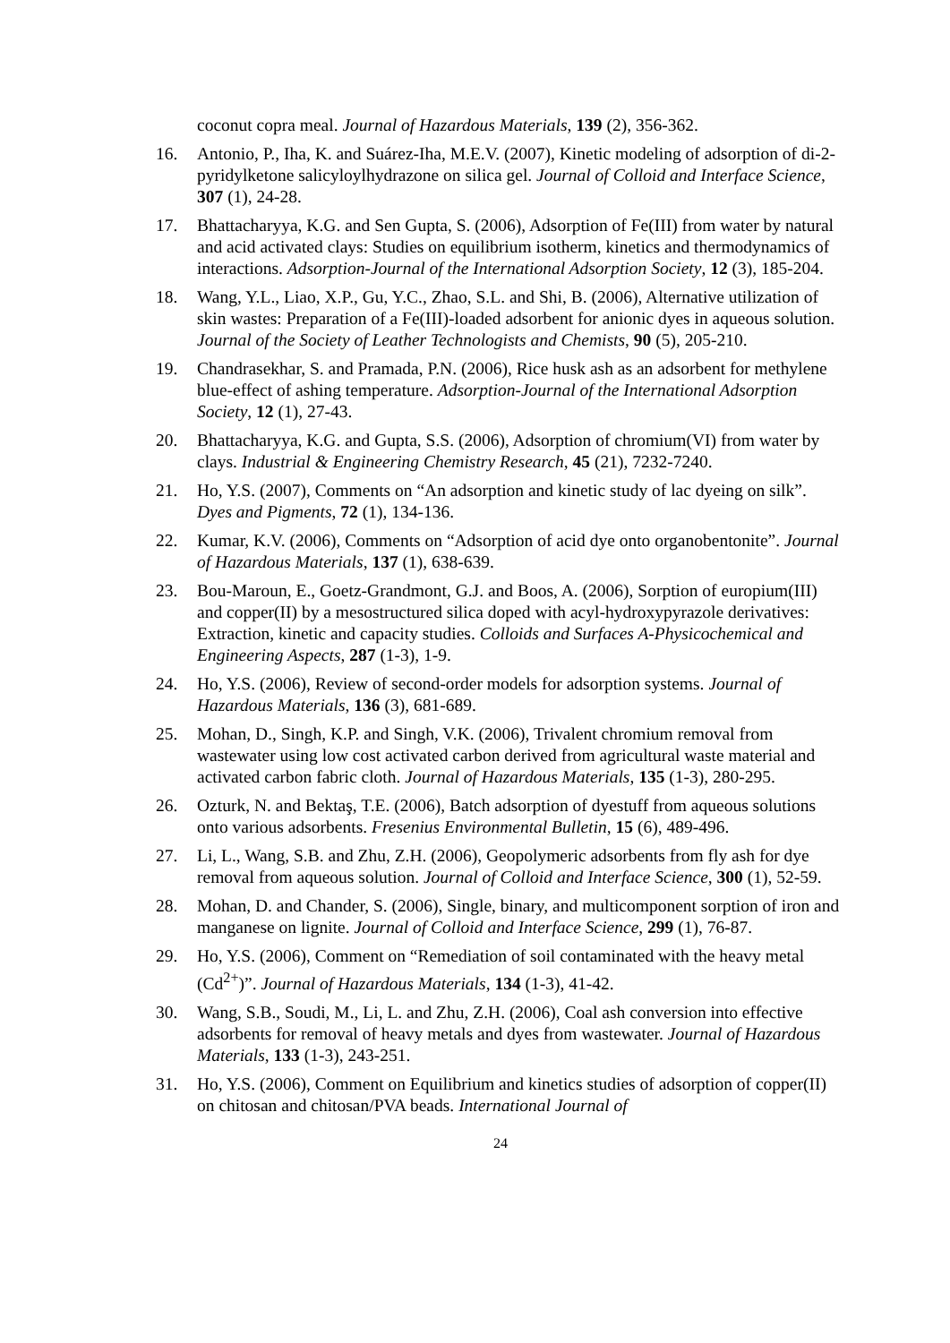coconut copra meal. Journal of Hazardous Materials, 139 (2), 356-362.
16. Antonio, P., Iha, K. and Suárez-Iha, M.E.V. (2007), Kinetic modeling of adsorption of di-2-pyridylketone salicyloylhydrazone on silica gel. Journal of Colloid and Interface Science, 307 (1), 24-28.
17. Bhattacharyya, K.G. and Sen Gupta, S. (2006), Adsorption of Fe(III) from water by natural and acid activated clays: Studies on equilibrium isotherm, kinetics and thermodynamics of interactions. Adsorption-Journal of the International Adsorption Society, 12 (3), 185-204.
18. Wang, Y.L., Liao, X.P., Gu, Y.C., Zhao, S.L. and Shi, B. (2006), Alternative utilization of skin wastes: Preparation of a Fe(III)-loaded adsorbent for anionic dyes in aqueous solution. Journal of the Society of Leather Technologists and Chemists, 90 (5), 205-210.
19. Chandrasekhar, S. and Pramada, P.N. (2006), Rice husk ash as an adsorbent for methylene blue-effect of ashing temperature. Adsorption-Journal of the International Adsorption Society, 12 (1), 27-43.
20. Bhattacharyya, K.G. and Gupta, S.S. (2006), Adsorption of chromium(VI) from water by clays. Industrial & Engineering Chemistry Research, 45 (21), 7232-7240.
21. Ho, Y.S. (2007), Comments on “An adsorption and kinetic study of lac dyeing on silk”. Dyes and Pigments, 72 (1), 134-136.
22. Kumar, K.V. (2006), Comments on “Adsorption of acid dye onto organobentonite”. Journal of Hazardous Materials, 137 (1), 638-639.
23. Bou-Maroun, E., Goetz-Grandmont, G.J. and Boos, A. (2006), Sorption of europium(III) and copper(II) by a mesostructured silica doped with acyl-hydroxypyrazole derivatives: Extraction, kinetic and capacity studies. Colloids and Surfaces A-Physicochemical and Engineering Aspects, 287 (1-3), 1-9.
24. Ho, Y.S. (2006), Review of second-order models for adsorption systems. Journal of Hazardous Materials, 136 (3), 681-689.
25. Mohan, D., Singh, K.P. and Singh, V.K. (2006), Trivalent chromium removal from wastewater using low cost activated carbon derived from agricultural waste material and activated carbon fabric cloth. Journal of Hazardous Materials, 135 (1-3), 280-295.
26. Ozturk, N. and Bektaş, T.E. (2006), Batch adsorption of dyestuff from aqueous solutions onto various adsorbents. Fresenius Environmental Bulletin, 15 (6), 489-496.
27. Li, L., Wang, S.B. and Zhu, Z.H. (2006), Geopolymeric adsorbents from fly ash for dye removal from aqueous solution. Journal of Colloid and Interface Science, 300 (1), 52-59.
28. Mohan, D. and Chander, S. (2006), Single, binary, and multicomponent sorption of iron and manganese on lignite. Journal of Colloid and Interface Science, 299 (1), 76-87.
29. Ho, Y.S. (2006), Comment on “Remediation of soil contaminated with the heavy metal (Cd<sup>2+</sup>)”. Journal of Hazardous Materials, 134 (1-3), 41-42.
30. Wang, S.B., Soudi, M., Li, L. and Zhu, Z.H. (2006), Coal ash conversion into effective adsorbents for removal of heavy metals and dyes from wastewater. Journal of Hazardous Materials, 133 (1-3), 243-251.
31. Ho, Y.S. (2006), Comment on Equilibrium and kinetics studies of adsorption of copper(II) on chitosan and chitosan/PVA beads. International Journal of
24